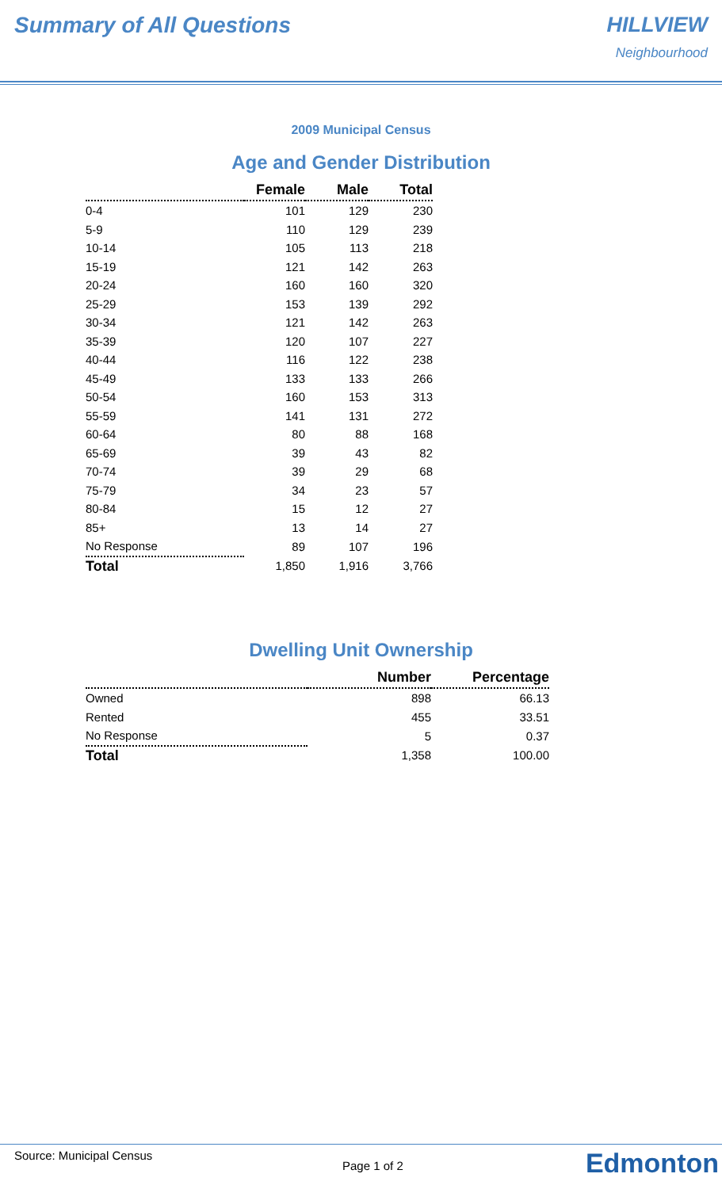Summary of All Questions HILLVIEW
Neighbourhood
2009 Municipal Census
Age and Gender Distribution
| | Female | Male | Total |
| --- | --- | --- | --- |
| 0-4 | 101 | 129 | 230 |
| 5-9 | 110 | 129 | 239 |
| 10-14 | 105 | 113 | 218 |
| 15-19 | 121 | 142 | 263 |
| 20-24 | 160 | 160 | 320 |
| 25-29 | 153 | 139 | 292 |
| 30-34 | 121 | 142 | 263 |
| 35-39 | 120 | 107 | 227 |
| 40-44 | 116 | 122 | 238 |
| 45-49 | 133 | 133 | 266 |
| 50-54 | 160 | 153 | 313 |
| 55-59 | 141 | 131 | 272 |
| 60-64 | 80 | 88 | 168 |
| 65-69 | 39 | 43 | 82 |
| 70-74 | 39 | 29 | 68 |
| 75-79 | 34 | 23 | 57 |
| 80-84 | 15 | 12 | 27 |
| 85+ | 13 | 14 | 27 |
| No Response | 89 | 107 | 196 |
| Total | 1,850 | 1,916 | 3,766 |
Dwelling Unit Ownership
| | Number | Percentage |
| --- | --- | --- |
| Owned | 898 | 66.13 |
| Rented | 455 | 33.51 |
| No Response | 5 | 0.37 |
| Total | 1,358 | 100.00 |
Source: Municipal Census
Page 1 of 2 Edmonton